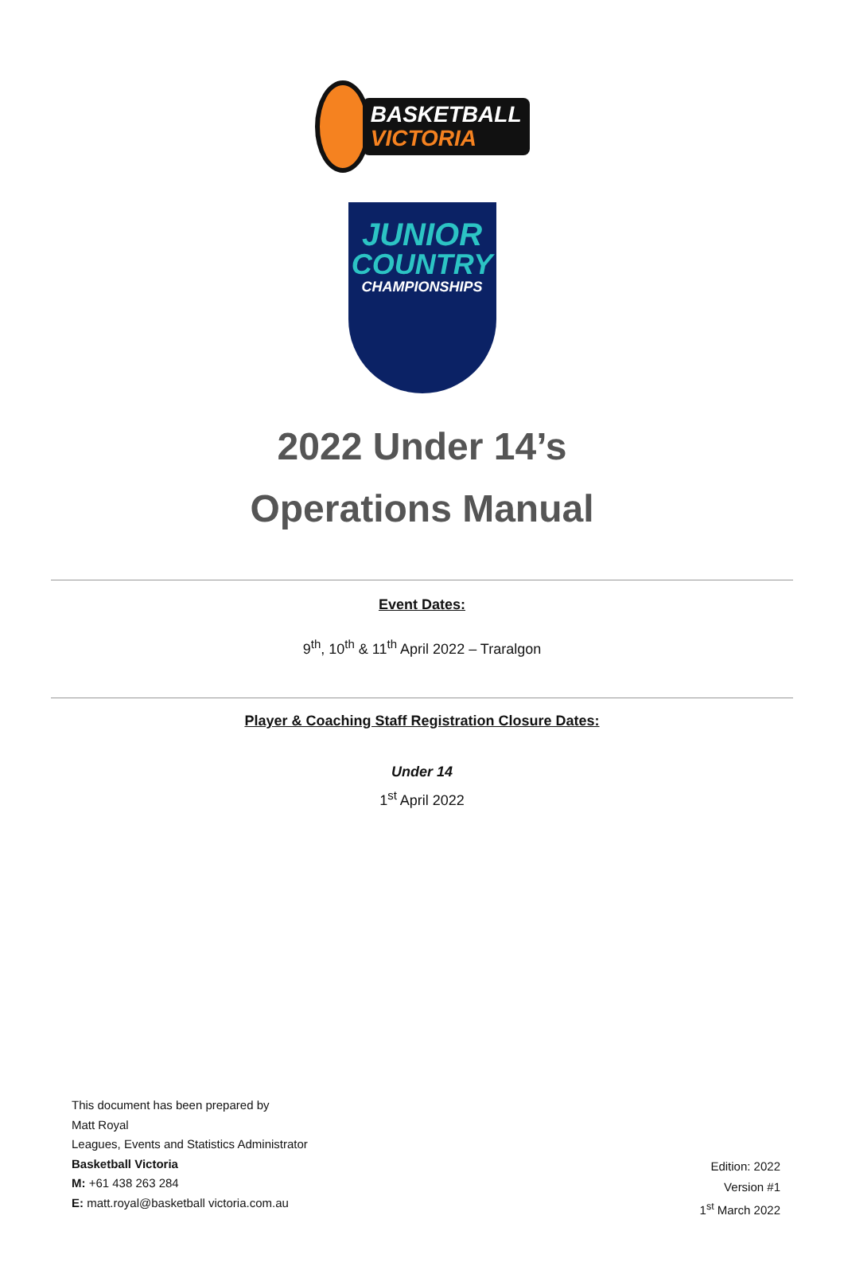BASKETBALL
VICTORIA
JUNIOR
COUNTRY
CHAMPIONSHIPS
2022 Under 14’s
Operations Manual
Event Dates:
9<sup>th</sup>, 10<sup>th</sup> & 11<sup>th</sup> April 2022 – Traralgon
Player & Coaching Staff Registration Closure Dates:
Under 14
1<sup>st</sup> April 2022
This document has been prepared by
Matt Royal
Leagues, Events and Statistics Administrator
Basketball Victoria
M: +61 438 263 284
E: matt.royal@basketball victoria.com.au
Edition: 2022
Version #1
1<sup>st</sup> March 2022